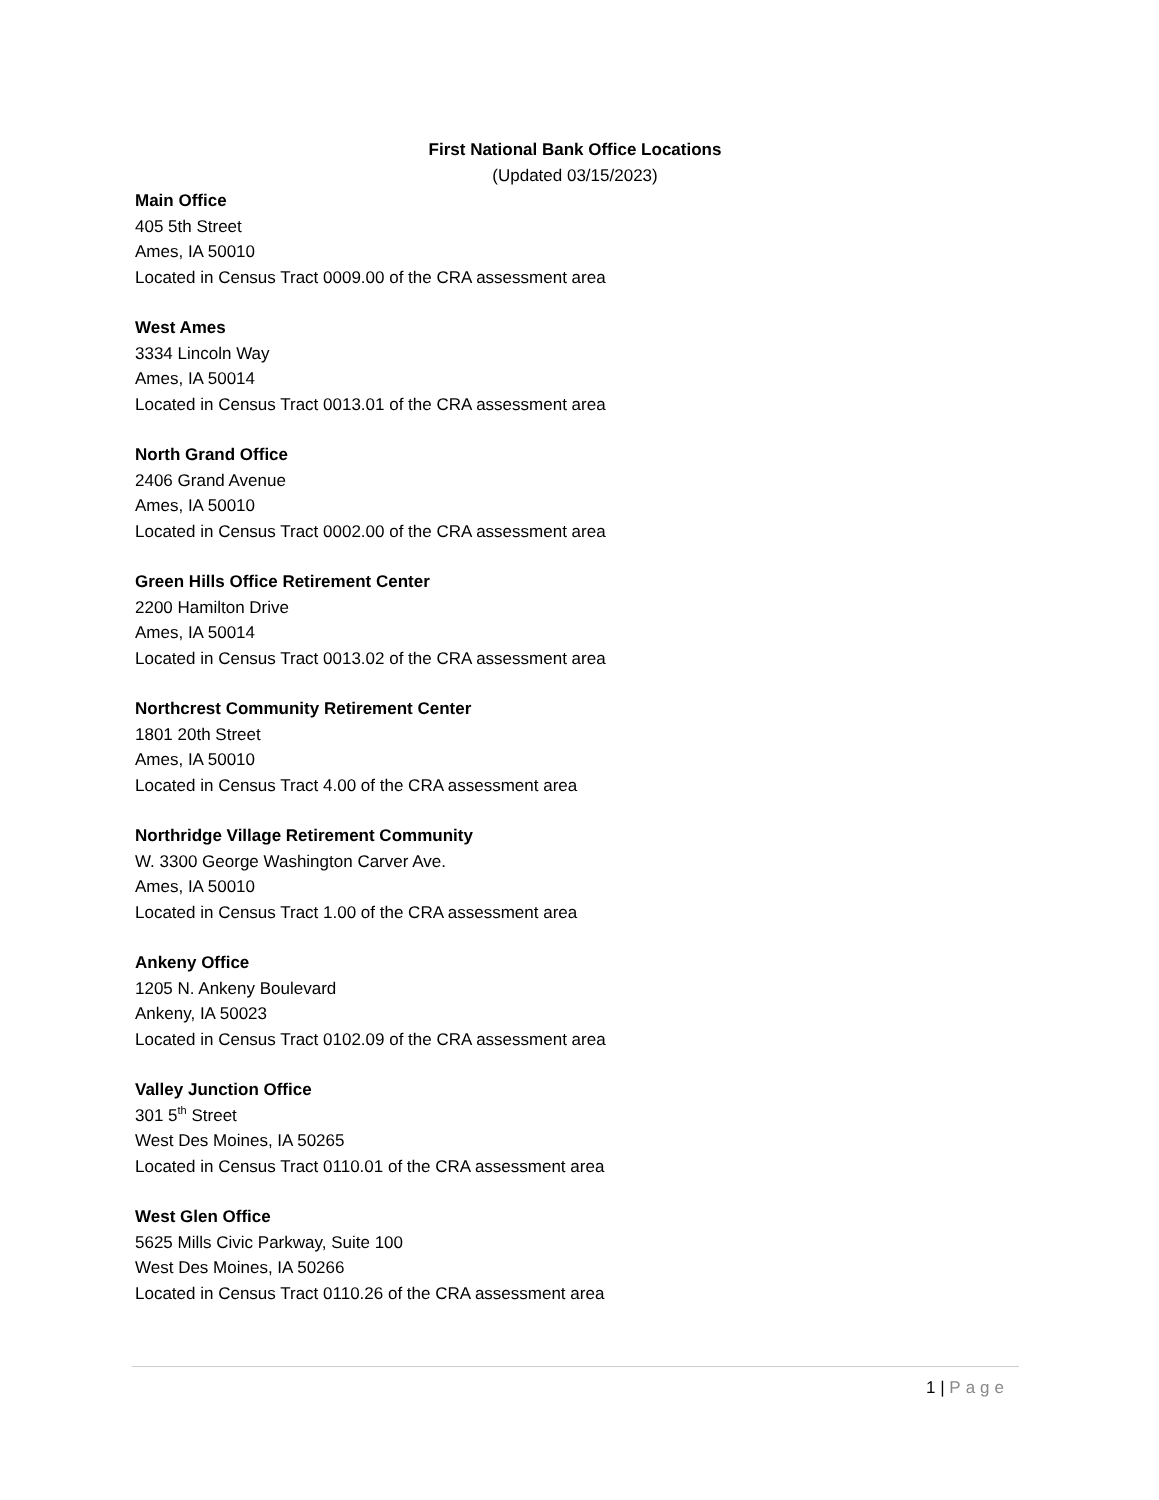First National Bank Office Locations
(Updated 03/15/2023)
Main Office
405 5th Street
Ames, IA 50010
Located in Census Tract 0009.00 of the CRA assessment area
West Ames
3334 Lincoln Way
Ames, IA 50014
Located in Census Tract 0013.01 of the CRA assessment area
North Grand Office
2406 Grand Avenue
Ames, IA 50010
Located in Census Tract 0002.00 of the CRA assessment area
Green Hills Office Retirement Center
2200 Hamilton Drive
Ames, IA 50014
Located in Census Tract 0013.02 of the CRA assessment area
Northcrest Community Retirement Center
1801 20th Street
Ames, IA 50010
Located in Census Tract 4.00 of the CRA assessment area
Northridge Village Retirement Community
W. 3300 George Washington Carver Ave.
Ames, IA 50010
Located in Census Tract 1.00 of the CRA assessment area
Ankeny Office
1205 N. Ankeny Boulevard
Ankeny, IA 50023
Located in Census Tract 0102.09 of the CRA assessment area
Valley Junction Office
301 5<sup>th</sup> Street
West Des Moines, IA 50265
Located in Census Tract 0110.01 of the CRA assessment area
West Glen Office
5625 Mills Civic Parkway, Suite 100
West Des Moines, IA 50266
Located in Census Tract 0110.26 of the CRA assessment area
1 | Page